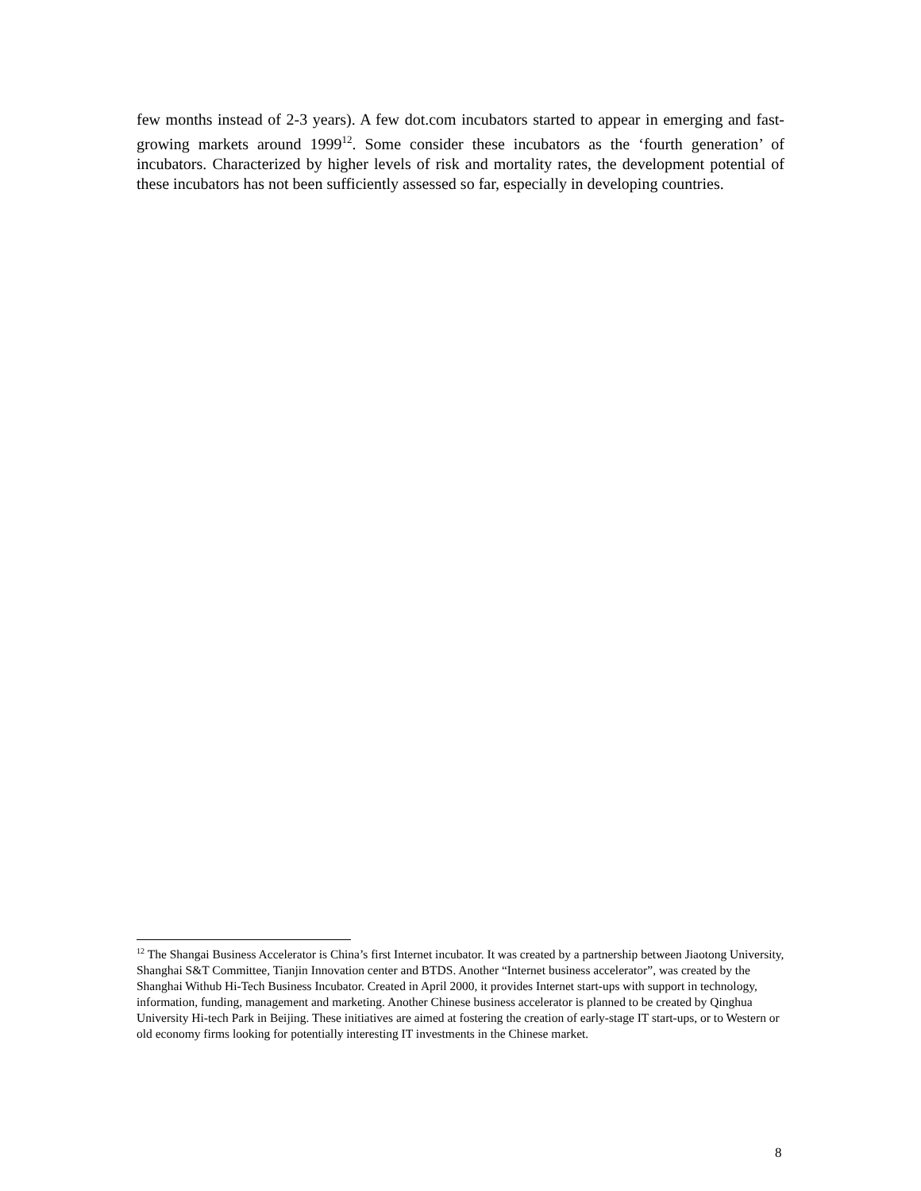few months instead of 2-3 years). A few dot.com incubators started to appear in emerging and fast-growing markets around 1999<sup>12</sup>. Some consider these incubators as the ‘fourth generation’ of incubators. Characterized by higher levels of risk and mortality rates, the development potential of these incubators has not been sufficiently assessed so far, especially in developing countries.
<sup>12</sup> The Shangai Business Accelerator is China’s first Internet incubator. It was created by a partnership between Jiaotong University, Shanghai S&T Committee, Tianjin Innovation center and BTDS. Another “Internet business accelerator”, was created by the Shanghai Withub Hi-Tech Business Incubator. Created in April 2000, it provides Internet start-ups with support in technology, information, funding, management and marketing. Another Chinese business accelerator is planned to be created by Qinghua University Hi-tech Park in Beijing. These initiatives are aimed at fostering the creation of early-stage IT start-ups, or to Western or old economy firms looking for potentially interesting IT investments in the Chinese market.
8